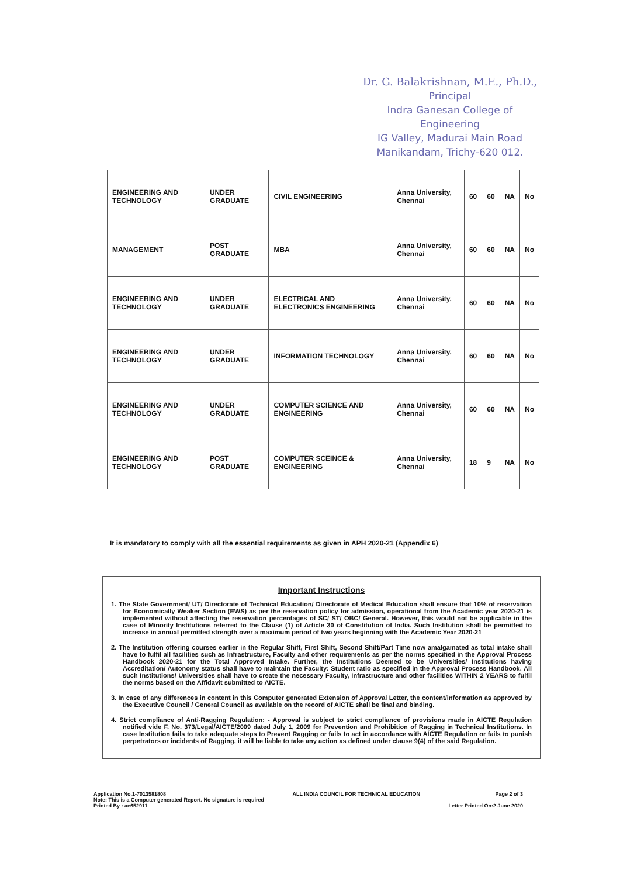Dr. G. Balakrishnan, M.E., Ph.D.,
Principal
Indra Ganesan College of Engineering
IG Valley, Madurai Main Road
Manikandam, Trichy-620 012.
| ENGINEERING AND TECHNOLOGY | UNDER GRADUATE | CIVIL ENGINEERING | Anna University, Chennai | 60 | 60 | NA | No |
| MANAGEMENT | POST GRADUATE | MBA | Anna University, Chennai | 60 | 60 | NA | No |
| ENGINEERING AND TECHNOLOGY | UNDER GRADUATE | ELECTRICAL AND ELECTRONICS ENGINEERING | Anna University, Chennai | 60 | 60 | NA | No |
| ENGINEERING AND TECHNOLOGY | UNDER GRADUATE | INFORMATION TECHNOLOGY | Anna University, Chennai | 60 | 60 | NA | No |
| ENGINEERING AND TECHNOLOGY | UNDER GRADUATE | COMPUTER SCIENCE AND ENGINEERING | Anna University, Chennai | 60 | 60 | NA | No |
| ENGINEERING AND TECHNOLOGY | POST GRADUATE | COMPUTER SCEINCE & ENGINEERING | Anna University, Chennai | 18 | 9 | NA | No |
It is mandatory to comply with all the essential requirements as given in APH 2020-21 (Appendix 6)
Important Instructions
1. The State Government/ UT/ Directorate of Technical Education/ Directorate of Medical Education shall ensure that 10% of reservation for Economically Weaker Section (EWS) as per the reservation policy for admission, operational from the Academic year 2020-21 is implemented without affecting the reservation percentages of SC/ ST/ OBC/ General. However, this would not be applicable in the case of Minority Institutions referred to the Clause (1) of Article 30 of Constitution of India. Such Institution shall be permitted to increase in annual permitted strength over a maximum period of two years beginning with the Academic Year 2020-21
2. The Institution offering courses earlier in the Regular Shift, First Shift, Second Shift/Part Time now amalgamated as total intake shall have to fulfil all facilities such as Infrastructure, Faculty and other requirements as per the norms specified in the Approval Process Handbook 2020-21 for the Total Approved Intake. Further, the Institutions Deemed to be Universities/ Institutions having Accreditation/ Autonomy status shall have to maintain the Faculty: Student ratio as specified in the Approval Process Handbook. All such Institutions/ Universities shall have to create the necessary Faculty, Infrastructure and other facilities WITHIN 2 YEARS to fulfil the norms based on the Affidavit submitted to AICTE.
3. In case of any differences in content in this Computer generated Extension of Approval Letter, the content/information as approved by the Executive Council / General Council as available on the record of AICTE shall be final and binding.
4. Strict compliance of Anti-Ragging Regulation: - Approval is subject to strict compliance of provisions made in AICTE Regulation notified vide F. No. 373/Legal/AICTE/2009 dated July 1, 2009 for Prevention and Prohibition of Ragging in Technical Institutions. In case Institution fails to take adequate steps to Prevent Ragging or fails to act in accordance with AICTE Regulation or fails to punish perpetrators or incidents of Ragging, it will be liable to take any action as defined under clause 9(4) of the said Regulation.
Application No.1-7013581808
Note: This is a Computer generated Report. No signature is required
Printed By : ae652911
ALL INDIA COUNCIL FOR TECHNICAL EDUCATION
Page 2 of 3
Letter Printed On:2 June 2020